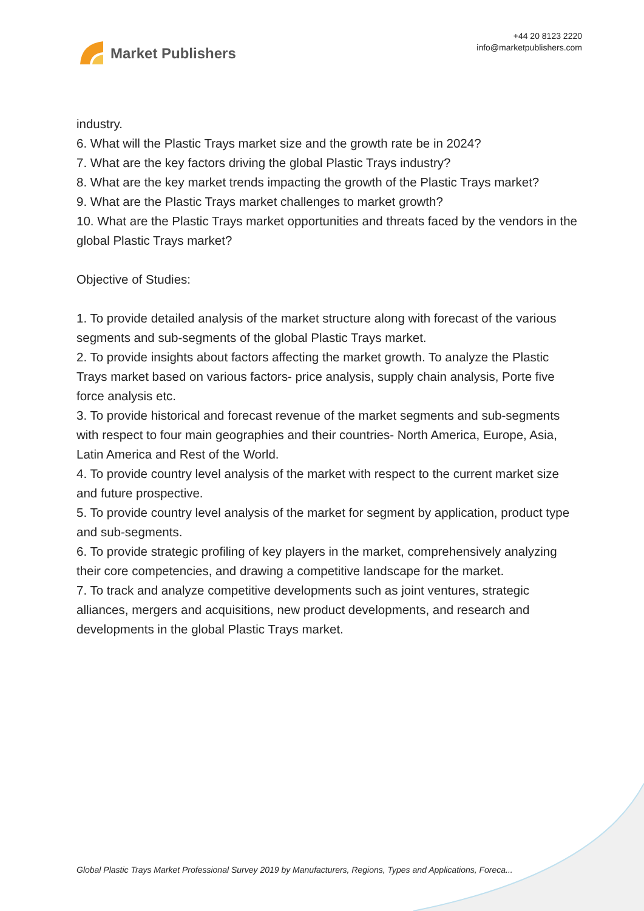Market Publishers
+44 20 8123 2220
info@marketpublishers.com
industry.
6. What will the Plastic Trays market size and the growth rate be in 2024?
7. What are the key factors driving the global Plastic Trays industry?
8. What are the key market trends impacting the growth of the Plastic Trays market?
9. What are the Plastic Trays market challenges to market growth?
10. What are the Plastic Trays market opportunities and threats faced by the vendors in the global Plastic Trays market?
Objective of Studies:
1. To provide detailed analysis of the market structure along with forecast of the various segments and sub-segments of the global Plastic Trays market.
2. To provide insights about factors affecting the market growth. To analyze the Plastic Trays market based on various factors- price analysis, supply chain analysis, Porte five force analysis etc.
3. To provide historical and forecast revenue of the market segments and sub-segments with respect to four main geographies and their countries- North America, Europe, Asia, Latin America and Rest of the World.
4. To provide country level analysis of the market with respect to the current market size and future prospective.
5. To provide country level analysis of the market for segment by application, product type and sub-segments.
6. To provide strategic profiling of key players in the market, comprehensively analyzing their core competencies, and drawing a competitive landscape for the market.
7. To track and analyze competitive developments such as joint ventures, strategic alliances, mergers and acquisitions, new product developments, and research and developments in the global Plastic Trays market.
Global Plastic Trays Market Professional Survey 2019 by Manufacturers, Regions, Types and Applications, Foreca...